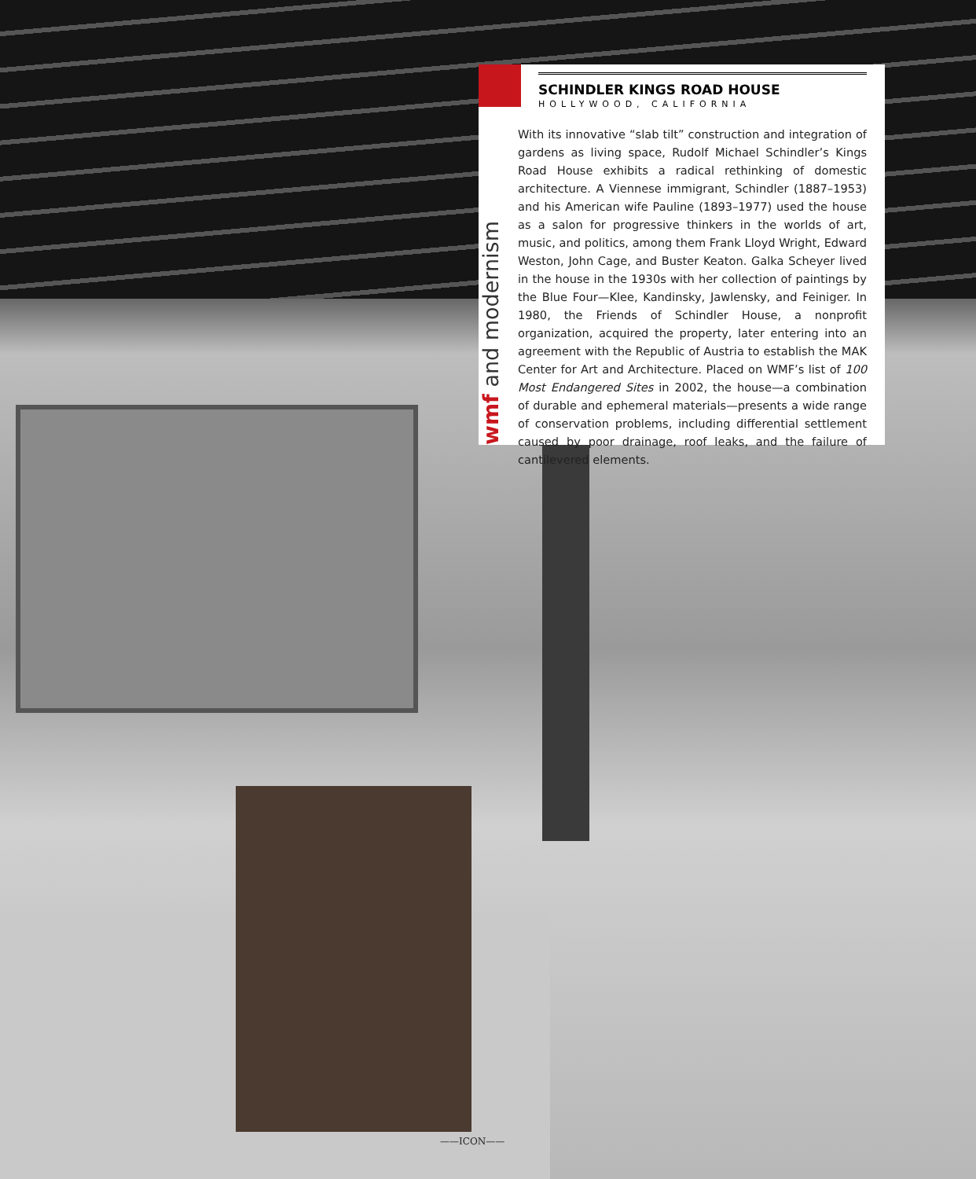wmf and modernism
SCHINDLER KINGS ROAD HOUSE
HOLLYWOOD, CALIFORNIA
With its innovative “slab tilt” construction and integration of gardens as living space, Rudolf Michael Schindler’s Kings Road House exhibits a radical rethinking of domestic architecture. A Viennese immigrant, Schindler (1887–1953) and his American wife Pauline (1893–1977) used the house as a salon for progressive thinkers in the worlds of art, music, and politics, among them Frank Lloyd Wright, Edward Weston, John Cage, and Buster Keaton. Galka Scheyer lived in the house in the 1930s with her collection of paintings by the Blue Four—Klee, Kandinsky, Jawlensky, and Feiniger. In 1980, the Friends of Schindler House, a nonprofit organization, acquired the property, later entering into an agreement with the Republic of Austria to establish the MAK Center for Art and Architecture. Placed on WMF’s list of 100 Most Endangered Sites in 2002, the house—a combination of durable and ephemeral materials—presents a wide range of conservation problems, including differential settlement caused by poor drainage, roof leaks, and the failure of cantilevered elements.
——ICON——